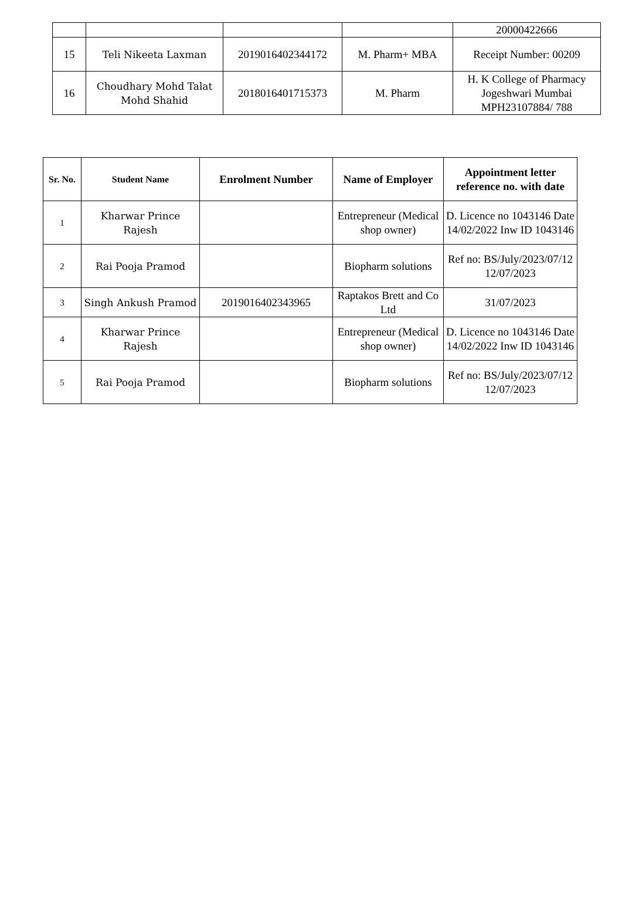| | | | | 20000422666 |
| 15 | Teli Nikeeta Laxman | 2019016402344172 | M. Pharm+ MBA | Receipt Number: 00209 |
| 16 | Choudhary Mohd Talat Mohd Shahid | 2018016401715373 | M. Pharm | H. K College of Pharmacy Jogeshwari Mumbai MPH23107884/ 788 |
| Sr. No. | Student Name | Enrolment Number | Name of Employer | Appointment letter reference no. with date |
| --- | --- | --- | --- | --- |
| 1 | Kharwar Prince Rajesh | | Entrepreneur (Medical shop owner) | D. Licence no 1043146 Date 14/02/2022 Inw ID 1043146 |
| 2 | Rai Pooja Pramod | | Biopharm solutions | Ref no: BS/July/2023/07/12 12/07/2023 |
| 3 | Singh Ankush Pramod | 2019016402343965 | Raptakos Brett and Co Ltd | 31/07/2023 |
| 4 | Kharwar Prince Rajesh | | Entrepreneur (Medical shop owner) | D. Licence no 1043146 Date 14/02/2022 Inw ID 1043146 |
| 5 | Rai Pooja Pramod | | Biopharm solutions | Ref no: BS/July/2023/07/12 12/07/2023 |